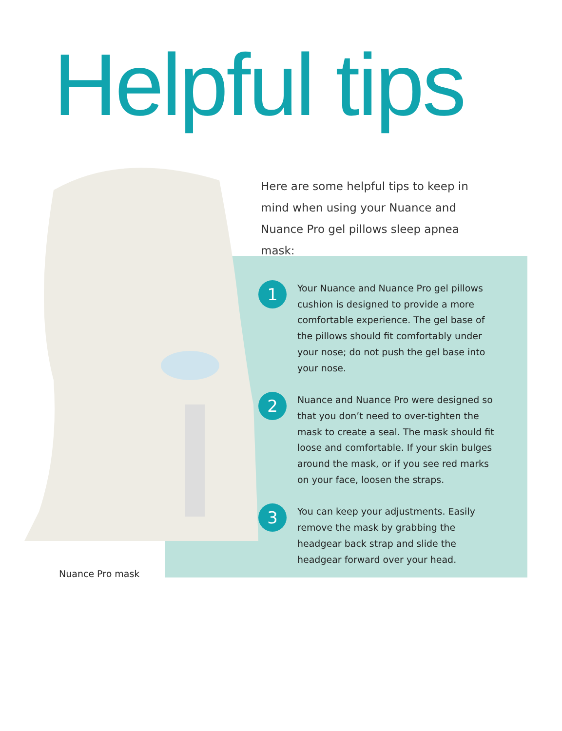Helpful tips
Here are some helpful tips to keep in mind when using your Nuance and Nuance Pro gel pillows sleep apnea mask:
1
Your Nuance and Nuance Pro gel pillows cushion is designed to provide a more comfortable experience. The gel base of the pillows should fit comfortably under your nose; do not push the gel base into your nose.
2
Nuance and Nuance Pro were designed so that you don’t need to over-tighten the mask to create a seal. The mask should fit loose and comfortable. If your skin bulges around the mask, or if you see red marks on your face, loosen the straps.
3
You can keep your adjustments. Easily remove the mask by grabbing the headgear back strap and slide the headgear forward over your head.
Nuance Pro mask